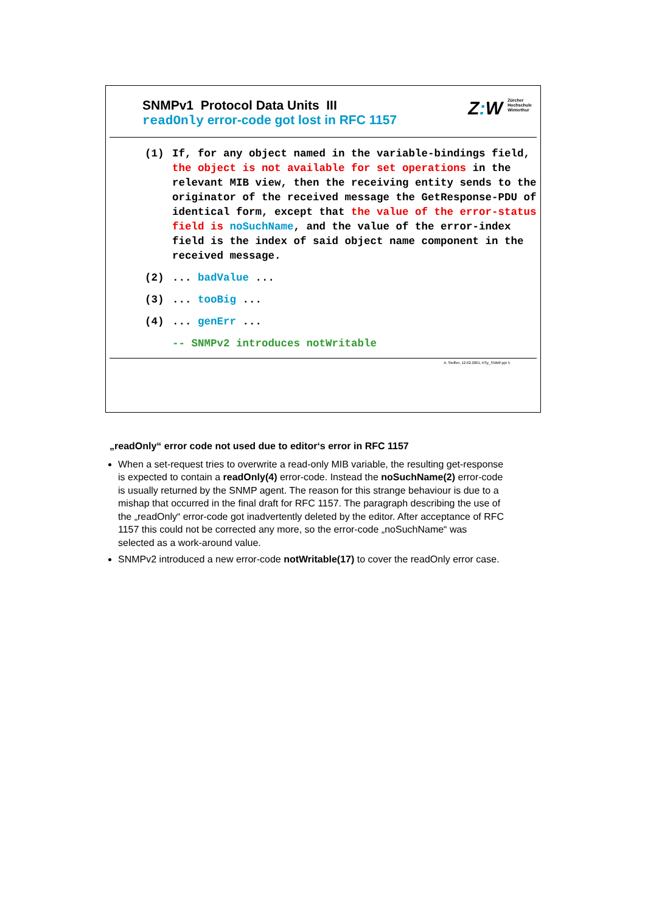SNMPv1 Protocol Data Units III
readOnly error-code got lost in RFC 1157
Z: W Zürcher
Hochschule
Winterthur
(1) If, for any object named in the variable-bindings field, the object is not available for set operations in the relevant MIB view, then the receiving entity sends to the originator of the received message the GetResponse-PDU of identical form, except that the value of the error-status field is noSuchName, and the value of the error-index field is the index of said object name component in the received message.
(2)... badValue ...
(3)... tooBig ...
(4)... genErr ...
-- SNMPv2 introduces notWritable
A. Steffen, 12.02.2001, KSy_SNMP.ppt 5
„readOnly“ error code not used due to editor‘s error in RFC 1157
When a set-request tries to overwrite a read-only MIB variable, the resulting get-response is expected to contain a readOnly(4) error-code. Instead the noSuchName(2) error-code is usually returned by the SNMP agent. The reason for this strange behaviour is due to a mishap that occurred in the final draft for RFC 1157. The paragraph describing the use of the „readOnly“ error-code got inadvertently deleted by the editor. After acceptance of RFC 1157 this could not be corrected any more, so the error-code „noSuchName“ was selected as a work-around value.
SNMPv2 introduced a new error-code notWritable(17) to cover the readOnly error case.